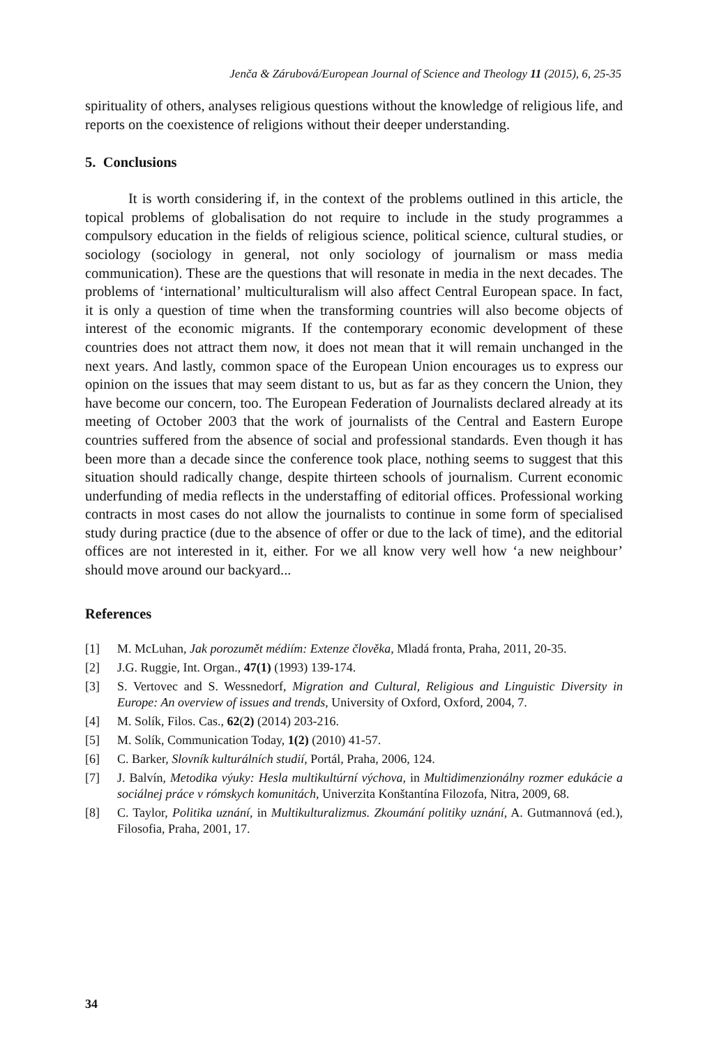Jenča & Zárubová/European Journal of Science and Theology 11 (2015), 6, 25-35
spirituality of others, analyses religious questions without the knowledge of religious life, and reports on the coexistence of religions without their deeper understanding.
5. Conclusions
It is worth considering if, in the context of the problems outlined in this article, the topical problems of globalisation do not require to include in the study programmes a compulsory education in the fields of religious science, political science, cultural studies, or sociology (sociology in general, not only sociology of journalism or mass media communication). These are the questions that will resonate in media in the next decades. The problems of ‘international’ multiculturalism will also affect Central European space. In fact, it is only a question of time when the transforming countries will also become objects of interest of the economic migrants. If the contemporary economic development of these countries does not attract them now, it does not mean that it will remain unchanged in the next years. And lastly, common space of the European Union encourages us to express our opinion on the issues that may seem distant to us, but as far as they concern the Union, they have become our concern, too. The European Federation of Journalists declared already at its meeting of October 2003 that the work of journalists of the Central and Eastern Europe countries suffered from the absence of social and professional standards. Even though it has been more than a decade since the conference took place, nothing seems to suggest that this situation should radically change, despite thirteen schools of journalism. Current economic underfunding of media reflects in the understaffing of editorial offices. Professional working contracts in most cases do not allow the journalists to continue in some form of specialised study during practice (due to the absence of offer or due to the lack of time), and the editorial offices are not interested in it, either. For we all know very well how ‘a new neighbour’ should move around our backyard...
References
[1] M. McLuhan, Jak porozumět médiím: Extenze člověka, Mladá fronta, Praha, 2011, 20-35.
[2] J.G. Ruggie, Int. Organ., 47(1) (1993) 139-174.
[3] S. Vertovec and S. Wessnedorf, Migration and Cultural, Religious and Linguistic Diversity in Europe: An overview of issues and trends, University of Oxford, Oxford, 2004, 7.
[4] M. Solík, Filos. Cas., 62(2) (2014) 203-216.
[5] M. Solík, Communication Today, 1(2) (2010) 41-57.
[6] C. Barker, Slovník kulturálních studií, Portál, Praha, 2006, 124.
[7] J. Balvín, Metodika výuky: Hesla multikultúrní výchova, in Multidimenzionálny rozmer edukácie a sociálnej práce v rómskych komunitách, Univerzita Konštantína Filozofa, Nitra, 2009, 68.
[8] C. Taylor, Politika uznání, in Multikulturalizmus. Zkoumání politiky uznání, A. Gutmannová (ed.), Filosofia, Praha, 2001, 17.
34